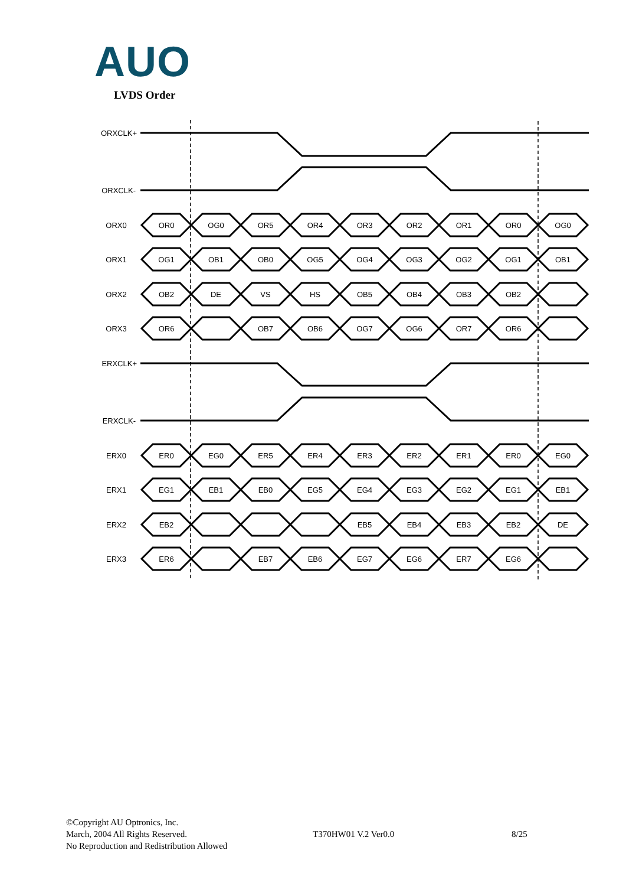AUO
LVDS Order
ORXCLK+
ORXCLK-
ERXCLK+
ERXCLK-
ORX0
OR0
OG0
OR5
OR4
OR3
OR2
OR1
OR0
OG0
ORX1
OG1
OB1
OB0
OG5
OG4
OG3
OG2
OG1
OB1
ORX2
OB2
DE
VS
HS
OB5
OB4
OB3
OB2
ORX3
OR6
OB7
OB6
OG7
OG6
OR7
OR6
ERX0
ER0
EG0
ER5
ER4
ER3
ER2
ER1
ER0
EG0
ERX1
EG1
EB1
EB0
EG5
EG4
EG3
EG2
EG1
EB1
ERX2
EB2
EB5
EB4
EB3
EB2
DE
ERX3
ER6
EB7
EB6
EG7
EG6
ER7
EG6
©Copyright AU Optronics, Inc.
March, 2004 All Rights Reserved. T370HW01 V.2 Ver0.0 8/25
No Reproduction and Redistribution Allowed